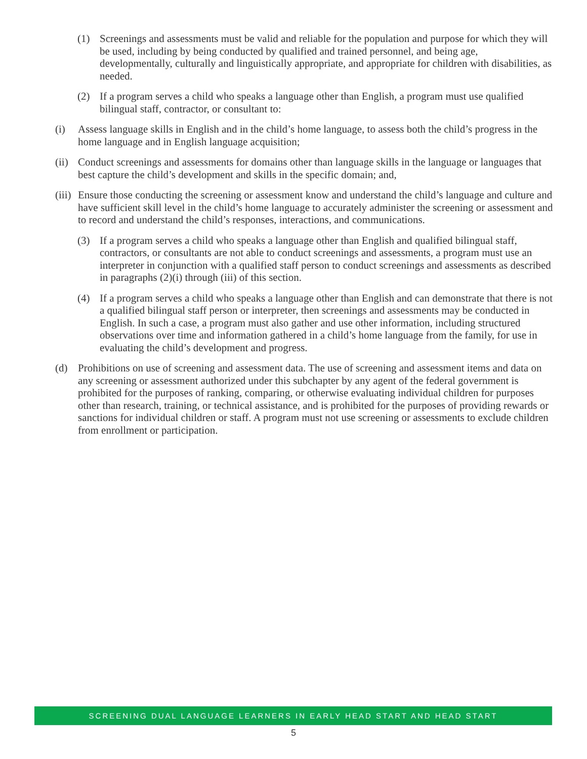(1) Screenings and assessments must be valid and reliable for the population and purpose for which they will be used, including by being conducted by qualified and trained personnel, and being age, developmentally, culturally and linguistically appropriate, and appropriate for children with disabilities, as needed.
(2) If a program serves a child who speaks a language other than English, a program must use qualified bilingual staff, contractor, or consultant to:
(i) Assess language skills in English and in the child’s home language, to assess both the child’s progress in the home language and in English language acquisition;
(ii) Conduct screenings and assessments for domains other than language skills in the language or languages that best capture the child’s development and skills in the specific domain; and,
(iii) Ensure those conducting the screening or assessment know and understand the child’s language and culture and have sufficient skill level in the child’s home language to accurately administer the screening or assessment and to record and understand the child’s responses, interactions, and communications.
(3) If a program serves a child who speaks a language other than English and qualified bilingual staff, contractors, or consultants are not able to conduct screenings and assessments, a program must use an interpreter in conjunction with a qualified staff person to conduct screenings and assessments as described in paragraphs (2)(i) through (iii) of this section.
(4) If a program serves a child who speaks a language other than English and can demonstrate that there is not a qualified bilingual staff person or interpreter, then screenings and assessments may be conducted in English. In such a case, a program must also gather and use other information, including structured observations over time and information gathered in a child’s home language from the family, for use in evaluating the child’s development and progress.
(d) Prohibitions on use of screening and assessment data. The use of screening and assessment items and data on any screening or assessment authorized under this subchapter by any agent of the federal government is prohibited for the purposes of ranking, comparing, or otherwise evaluating individual children for purposes other than research, training, or technical assistance, and is prohibited for the purposes of providing rewards or sanctions for individual children or staff. A program must not use screening or assessments to exclude children from enrollment or participation.
SCREENING DUAL LANGUAGE LEARNERS IN EARLY HEAD START AND HEAD START
5